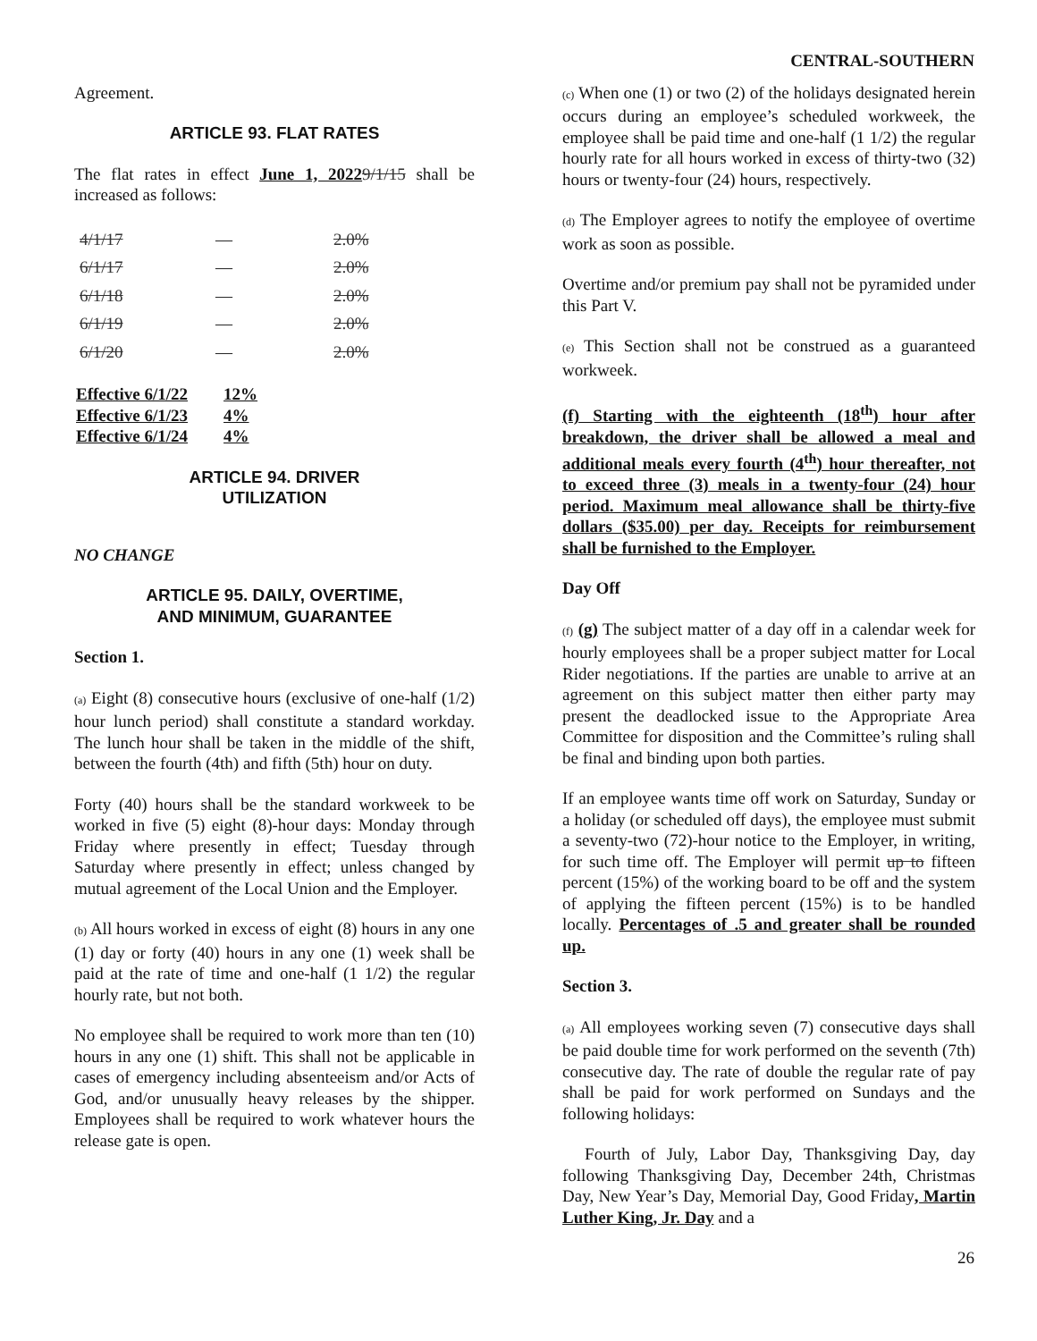CENTRAL-SOUTHERN
Agreement.
ARTICLE 93. FLAT RATES
The flat rates in effect June 1, 20229/1/15 shall be increased as follows:
| 4/1/17 | — | 2.0% |
| 6/1/17 | — | 2.0% |
| 6/1/18 | — | 2.0% |
| 6/1/19 | — | 2.0% |
| 6/1/20 | — | 2.0% |
| Effective 6/1/22 | 12% |
| Effective 6/1/23 | 4% |
| Effective 6/1/24 | 4% |
ARTICLE 94. DRIVER
UTILIZATION
NO CHANGE
ARTICLE 95. DAILY, OVERTIME,
AND MINIMUM, GUARANTEE
Section 1.
(a) Eight (8) consecutive hours (exclusive of one-half (1/2) hour lunch period) shall constitute a standard workday. The lunch hour shall be taken in the middle of the shift, between the fourth (4th) and fifth (5th) hour on duty.
Forty (40) hours shall be the standard workweek to be worked in five (5) eight (8)-hour days: Monday through Friday where presently in effect; Tuesday through Saturday where presently in effect; unless changed by mutual agreement of the Local Union and the Employer.
(b) All hours worked in excess of eight (8) hours in any one (1) day or forty (40) hours in any one (1) week shall be paid at the rate of time and one-half (1 1/2) the regular hourly rate, but not both.
No employee shall be required to work more than ten (10) hours in any one (1) shift. This shall not be applicable in cases of emergency including absenteeism and/or Acts of God, and/or unusually heavy releases by the shipper. Employees shall be required to work whatever hours the release gate is open.
(c) When one (1) or two (2) of the holidays designated herein occurs during an employee’s scheduled workweek, the employee shall be paid time and one-half (1 1/2) the regular hourly rate for all hours worked in excess of thirty-two (32) hours or twenty-four (24) hours, respectively.
(d) The Employer agrees to notify the employee of overtime work as soon as possible.
Overtime and/or premium pay shall not be pyramided under this Part V.
(e) This Section shall not be construed as a guaranteed workweek.
(f) Starting with the eighteenth (18<sup>th</sup>) hour after breakdown, the driver shall be allowed a meal and additional meals every fourth (4<sup>th</sup>) hour thereafter, not to exceed three (3) meals in a twenty-four (24) hour period. Maximum meal allowance shall be thirty-five dollars ($35.00) per day. Receipts for reimbursement shall be furnished to the Employer.
Day Off
(f) (g) The subject matter of a day off in a calendar week for hourly employees shall be a proper subject matter for Local Rider negotiations. If the parties are unable to arrive at an agreement on this subject matter then either party may present the deadlocked issue to the Appropriate Area Committee for disposition and the Committee’s ruling shall be final and binding upon both parties.
If an employee wants time off work on Saturday, Sunday or a holiday (or scheduled off days), the employee must submit a seventy-two (72)-hour notice to the Employer, in writing, for such time off. The Employer will permit up to fifteen percent (15%) of the working board to be off and the system of applying the fifteen percent (15%) is to be handled locally. Percentages of .5 and greater shall be rounded up.
Section 3.
(a) All employees working seven (7) consecutive days shall be paid double time for work performed on the seventh (7th) consecutive day. The rate of double the regular rate of pay shall be paid for work performed on Sundays and the following holidays:
Fourth of July, Labor Day, Thanksgiving Day, day following Thanksgiving Day, December 24th, Christmas Day, New Year’s Day, Memorial Day, Good Friday, Martin Luther King, Jr. Day and a
26